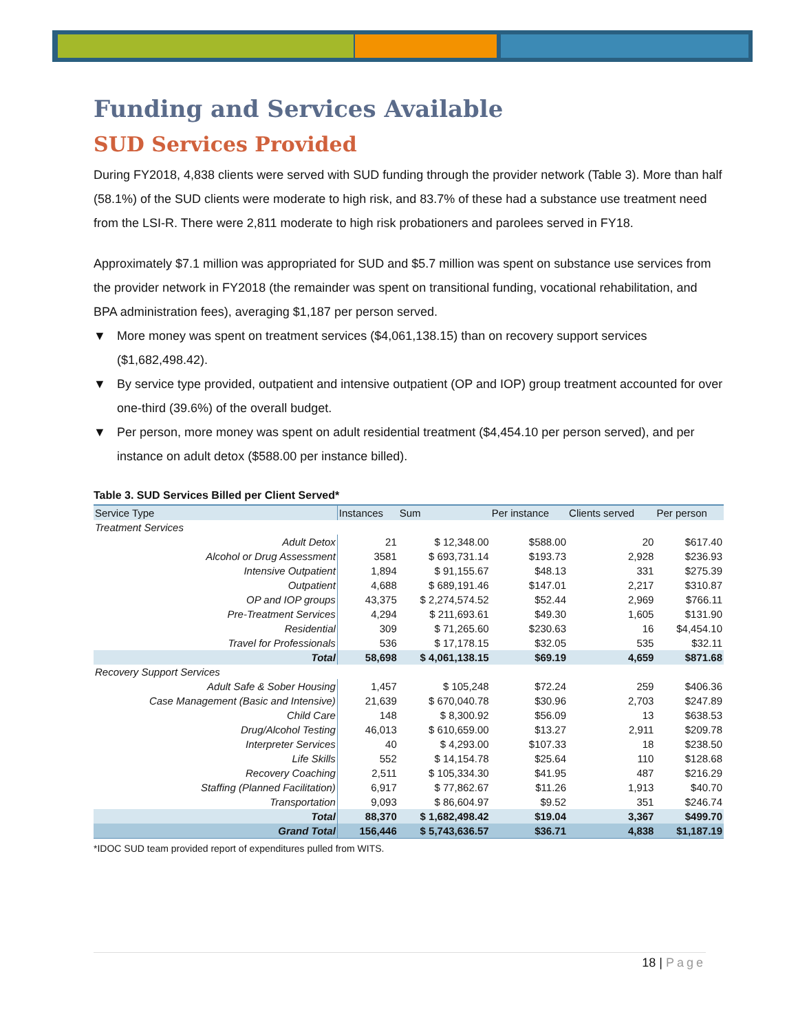Funding and Services Available
SUD Services Provided
During FY2018, 4,838 clients were served with SUD funding through the provider network (Table 3). More than half (58.1%) of the SUD clients were moderate to high risk, and 83.7% of these had a substance use treatment need from the LSI-R. There were 2,811 moderate to high risk probationers and parolees served in FY18.
Approximately $7.1 million was appropriated for SUD and $5.7 million was spent on substance use services from the provider network in FY2018 (the remainder was spent on transitional funding, vocational rehabilitation, and BPA administration fees), averaging $1,187 per person served.
▼ More money was spent on treatment services ($4,061,138.15) than on recovery support services ($1,682,498.42).
▼ By service type provided, outpatient and intensive outpatient (OP and IOP) group treatment accounted for over one-third (39.6%) of the overall budget.
▼ Per person, more money was spent on adult residential treatment ($4,454.10 per person served), and per instance on adult detox ($588.00 per instance billed).
Table 3. SUD Services Billed per Client Served*
| Service Type | Instances | Sum | Per instance | Clients served | Per person |
| --- | --- | --- | --- | --- | --- |
| Treatment Services | | | | | |
| Adult Detox | 21 | $ 12,348.00 | $588.00 | 20 | $617.40 |
| Alcohol or Drug Assessment | 3581 | $ 693,731.14 | $193.73 | 2,928 | $236.93 |
| Intensive Outpatient | 1,894 | $ 91,155.67 | $48.13 | 331 | $275.39 |
| Outpatient | 4,688 | $ 689,191.46 | $147.01 | 2,217 | $310.87 |
| OP and IOP groups | 43,375 | $ 2,274,574.52 | $52.44 | 2,969 | $766.11 |
| Pre-Treatment Services | 4,294 | $ 211,693.61 | $49.30 | 1,605 | $131.90 |
| Residential | 309 | $ 71,265.60 | $230.63 | 16 | $4,454.10 |
| Travel for Professionals | 536 | $ 17,178.15 | $32.05 | 535 | $32.11 |
| Total | 58,698 | $ 4,061,138.15 | $69.19 | 4,659 | $871.68 |
| Recovery Support Services | | | | | |
| Adult Safe & Sober Housing | 1,457 | $ 105,248 | $72.24 | 259 | $406.36 |
| Case Management (Basic and Intensive) | 21,639 | $ 670,040.78 | $30.96 | 2,703 | $247.89 |
| Child Care | 148 | $ 8,300.92 | $56.09 | 13 | $638.53 |
| Drug/Alcohol Testing | 46,013 | $ 610,659.00 | $13.27 | 2,911 | $209.78 |
| Interpreter Services | 40 | $ 4,293.00 | $107.33 | 18 | $238.50 |
| Life Skills | 552 | $ 14,154.78 | $25.64 | 110 | $128.68 |
| Recovery Coaching | 2,511 | $ 105,334.30 | $41.95 | 487 | $216.29 |
| Staffing (Planned Facilitation) | 6,917 | $ 77,862.67 | $11.26 | 1,913 | $40.70 |
| Transportation | 9,093 | $ 86,604.97 | $9.52 | 351 | $246.74 |
| Total | 88,370 | $ 1,682,498.42 | $19.04 | 3,367 | $499.70 |
| Grand Total | 156,446 | $ 5,743,636.57 | $36.71 | 4,838 | $1,187.19 |
*IDOC SUD team provided report of expenditures pulled from WITS.
18 | Page